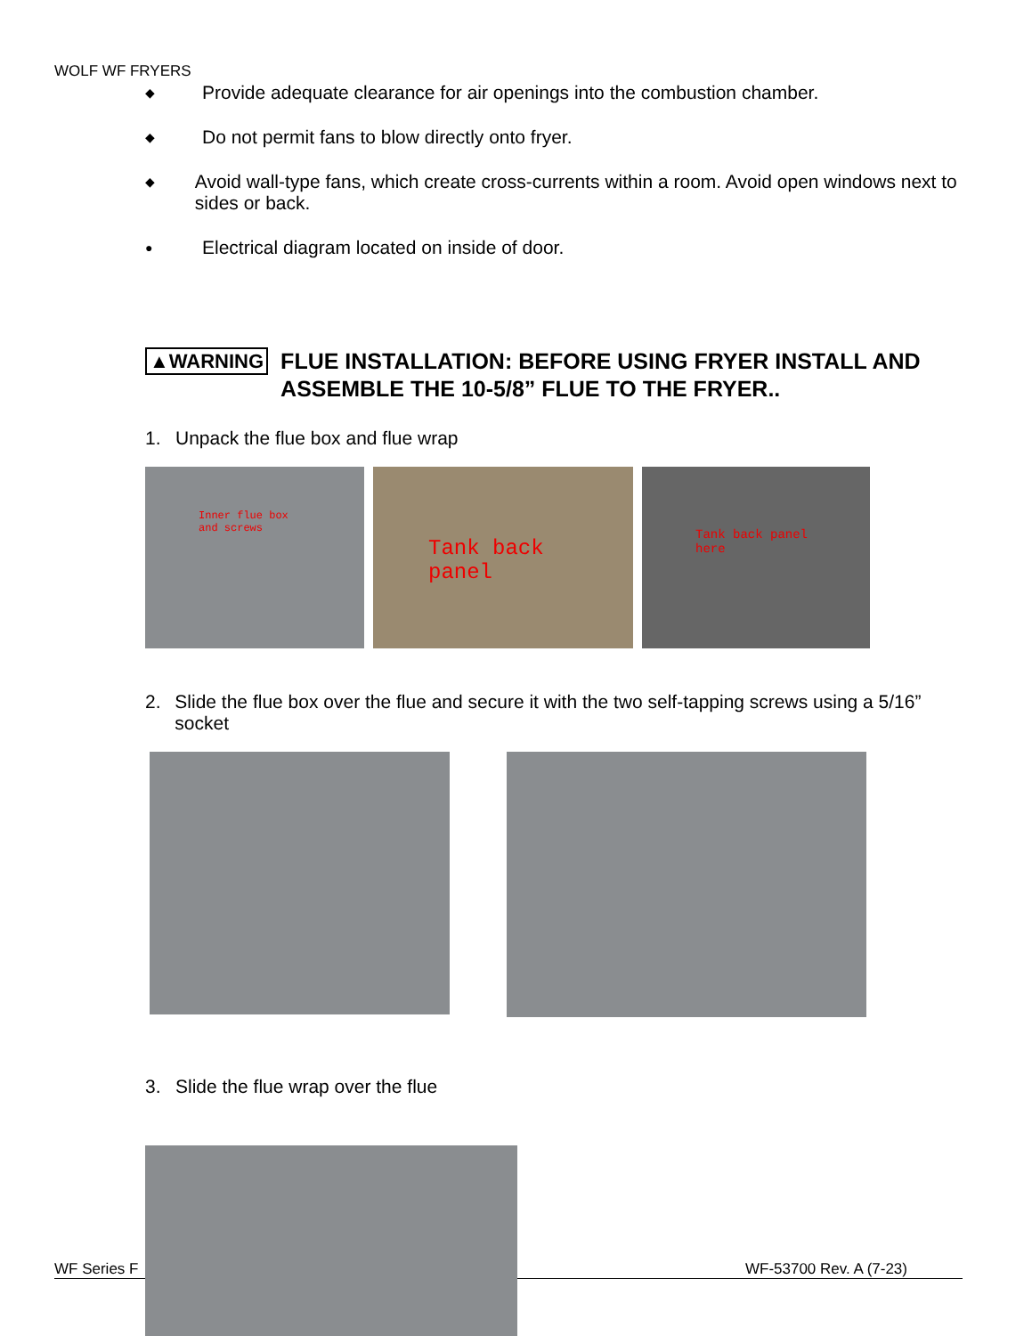WOLF WF FRYERS
◆ Provide adequate clearance for air openings into the combustion chamber.
◆ Do not permit fans to blow directly onto fryer.
◆ Avoid wall-type fans, which create cross-currents within a room. Avoid open windows next to sides or back.
● Electrical diagram located on inside of door.
▲WARNING
FLUE INSTALLATION: BEFORE USING FRYER INSTALL AND ASSEMBLE THE 10-5/8” FLUE TO THE FRYER..
1. Unpack the flue box and flue wrap
Inner flue box and screws
Tank back panel
Tank back panel here
2. Slide the flue box over the flue and secure it with the two self-tapping screws using a 5/16” socket
3. Slide the flue wrap over the flue
WF Series F WF-53700 Rev. A (7-23)